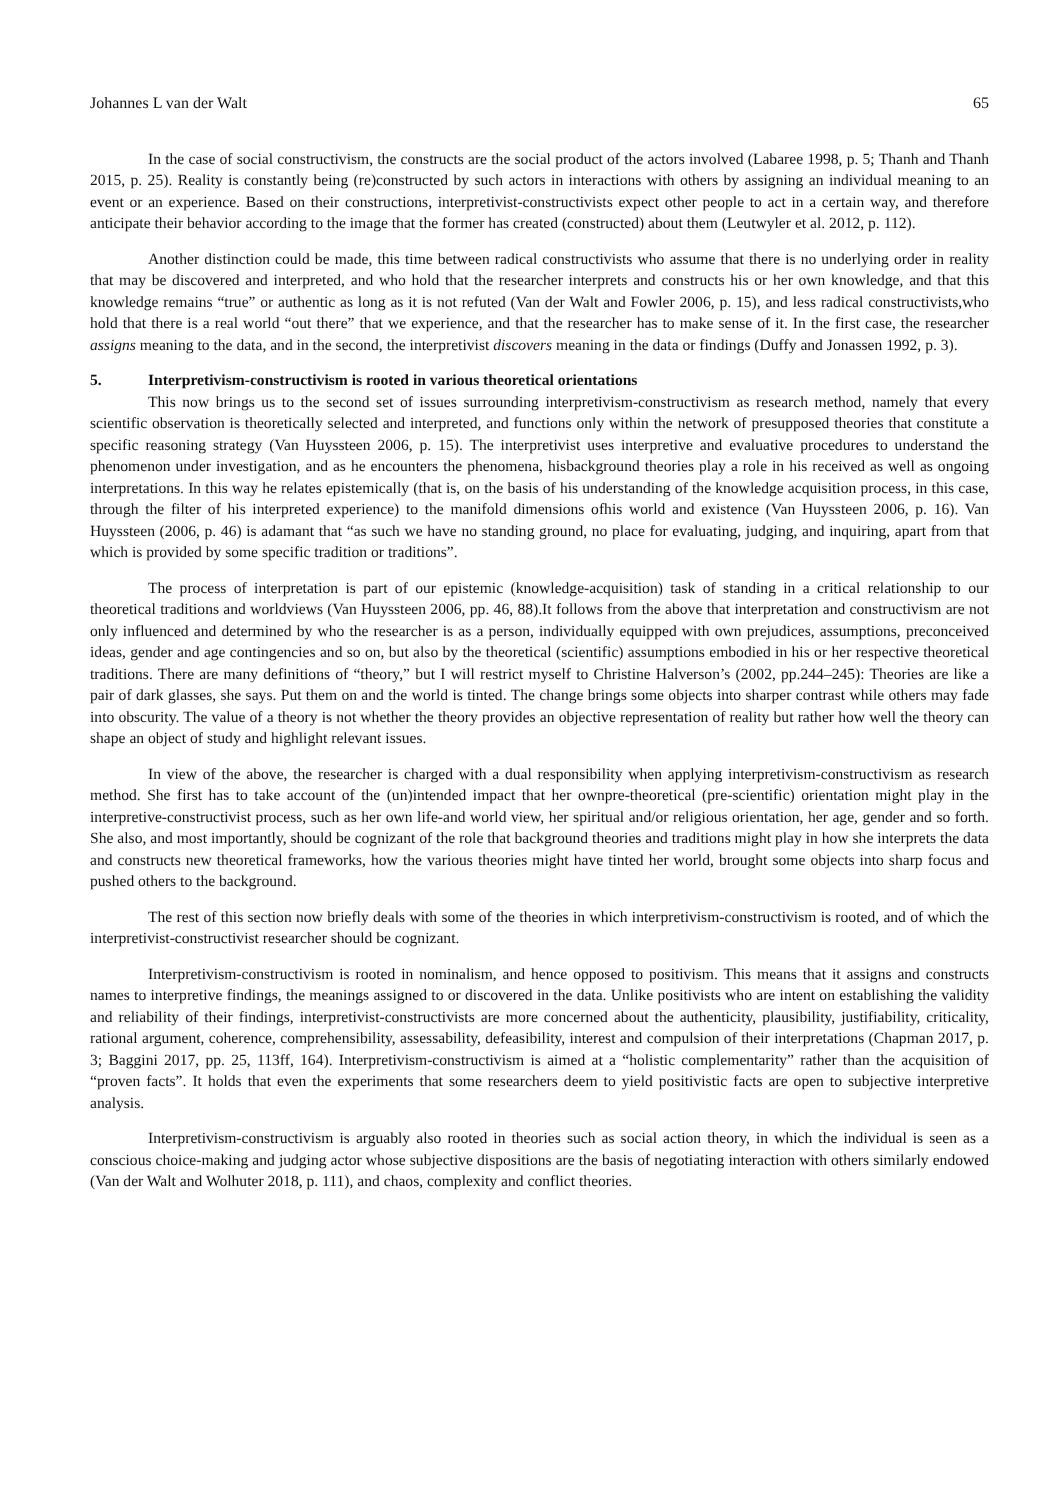Johannes L van der Walt 65
In the case of social constructivism, the constructs are the social product of the actors involved (Labaree 1998, p. 5; Thanh and Thanh 2015, p. 25). Reality is constantly being (re)constructed by such actors in interactions with others by assigning an individual meaning to an event or an experience. Based on their constructions, interpretivist-constructivists expect other people to act in a certain way, and therefore anticipate their behavior according to the image that the former has created (constructed) about them (Leutwyler et al. 2012, p. 112).
Another distinction could be made, this time between radical constructivists who assume that there is no underlying order in reality that may be discovered and interpreted, and who hold that the researcher interprets and constructs his or her own knowledge, and that this knowledge remains “true” or authentic as long as it is not refuted (Van der Walt and Fowler 2006, p. 15), and less radical constructivists,who hold that there is a real world “out there” that we experience, and that the researcher has to make sense of it. In the first case, the researcher assigns meaning to the data, and in the second, the interpretivist discovers meaning in the data or findings (Duffy and Jonassen 1992, p. 3).
5. Interpretivism-constructivism is rooted in various theoretical orientations
This now brings us to the second set of issues surrounding interpretivism-constructivism as research method, namely that every scientific observation is theoretically selected and interpreted, and functions only within the network of presupposed theories that constitute a specific reasoning strategy (Van Huyssteen 2006, p. 15). The interpretivist uses interpretive and evaluative procedures to understand the phenomenon under investigation, and as he encounters the phenomena, hisbackground theories play a role in his received as well as ongoing interpretations. In this way he relates epistemically (that is, on the basis of his understanding of the knowledge acquisition process, in this case, through the filter of his interpreted experience) to the manifold dimensions ofhis world and existence (Van Huyssteen 2006, p. 16). Van Huyssteen (2006, p. 46) is adamant that “as such we have no standing ground, no place for evaluating, judging, and inquiring, apart from that which is provided by some specific tradition or traditions”.
The process of interpretation is part of our epistemic (knowledge-acquisition) task of standing in a critical relationship to our theoretical traditions and worldviews (Van Huyssteen 2006, pp. 46, 88).It follows from the above that interpretation and constructivism are not only influenced and determined by who the researcher is as a person, individually equipped with own prejudices, assumptions, preconceived ideas, gender and age contingencies and so on, but also by the theoretical (scientific) assumptions embodied in his or her respective theoretical traditions. There are many definitions of “theory,” but I will restrict myself to Christine Halverson’s (2002, pp.244–245): Theories are like a pair of dark glasses, she says. Put them on and the world is tinted. The change brings some objects into sharper contrast while others may fade into obscurity. The value of a theory is not whether the theory provides an objective representation of reality but rather how well the theory can shape an object of study and highlight relevant issues.
In view of the above, the researcher is charged with a dual responsibility when applying interpretivism-constructivism as research method. She first has to take account of the (un)intended impact that her ownpre-theoretical (pre-scientific) orientation might play in the interpretive-constructivist process, such as her own life-and world view, her spiritual and/or religious orientation, her age, gender and so forth. She also, and most importantly, should be cognizant of the role that background theories and traditions might play in how she interprets the data and constructs new theoretical frameworks, how the various theories might have tinted her world, brought some objects into sharp focus and pushed others to the background.
The rest of this section now briefly deals with some of the theories in which interpretivism-constructivism is rooted, and of which the interpretivist-constructivist researcher should be cognizant.
Interpretivism-constructivism is rooted in nominalism, and hence opposed to positivism. This means that it assigns and constructs names to interpretive findings, the meanings assigned to or discovered in the data. Unlike positivists who are intent on establishing the validity and reliability of their findings, interpretivist-constructivists are more concerned about the authenticity, plausibility, justifiability, criticality, rational argument, coherence, comprehensibility, assessability, defeasibility, interest and compulsion of their interpretations (Chapman 2017, p. 3; Baggini 2017, pp. 25, 113ff, 164). Interpretivism-constructivism is aimed at a “holistic complementarity” rather than the acquisition of “proven facts”. It holds that even the experiments that some researchers deem to yield positivistic facts are open to subjective interpretive analysis.
Interpretivism-constructivism is arguably also rooted in theories such as social action theory, in which the individual is seen as a conscious choice-making and judging actor whose subjective dispositions are the basis of negotiating interaction with others similarly endowed (Van der Walt and Wolhuter 2018, p. 111), and chaos, complexity and conflict theories.